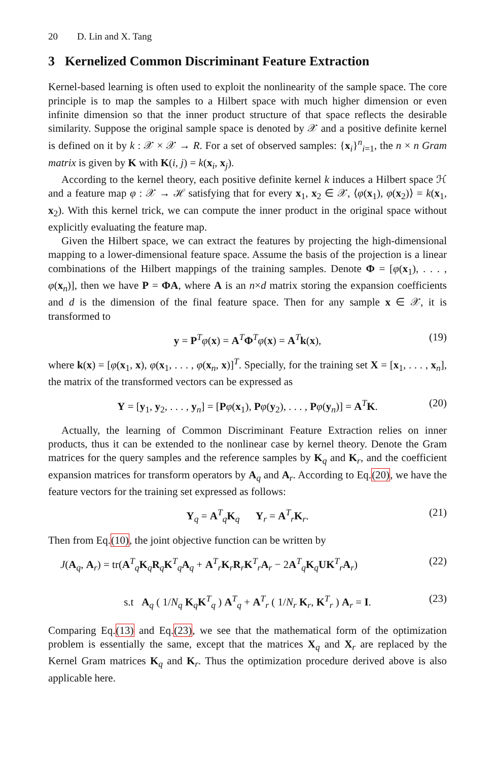20 D. Lin and X. Tang
3 Kernelized Common Discriminant Feature Extraction
Kernel-based learning is often used to exploit the nonlinearity of the sample space. The core principle is to map the samples to a Hilbert space with much higher dimension or even infinite dimension so that the inner product structure of that space reflects the desirable similarity. Suppose the original sample space is denoted by 𝒳 and a positive definite kernel is defined on it by k : 𝒳 × 𝒳 → R. For a set of observed samples: {x<sub>i</sub>}<sup>n</sup><sub>i=1</sub>, the n × n Gram matrix is given by K with K(i, j) = k(x<sub>i</sub>, x<sub>j</sub>).
According to the kernel theory, each positive definite kernel k induces a Hilbert space ℋ and a feature map φ : 𝒳 → ℋ satisfying that for every x<sub>1</sub>, x<sub>2</sub> ∈ 𝒳, ⟨φ(x<sub>1</sub>), φ(x<sub>2</sub>)⟩ = k(x<sub>1</sub>, x<sub>2</sub>). With this kernel trick, we can compute the inner product in the original space without explicitly evaluating the feature map.
Given the Hilbert space, we can extract the features by projecting the high-dimensional mapping to a lower-dimensional feature space. Assume the basis of the projection is a linear combinations of the Hilbert mappings of the training samples. Denote Φ = [φ(x<sub>1</sub>), . . . , φ(x<sub>n</sub>)], then we have P = ΦA, where A is an n×d matrix storing the expansion coefficients and d is the dimension of the final feature space. Then for any sample x ∈ 𝒳, it is transformed to
y = P<sup>T</sup>φ(x) = A<sup>T</sup>Φ<sup>T</sup>φ(x) = A<sup>T</sup>k(x), (19)
where k(x) = [φ(x<sub>1</sub>, x), φ(x<sub>1</sub>, . . . , φ(x<sub>n</sub>, x)]<sup>T</sup>. Specially, for the training set X = [x<sub>1</sub>, . . . , x<sub>n</sub>], the matrix of the transformed vectors can be expressed as
Y = [y<sub>1</sub>, y<sub>2</sub>, . . . , y<sub>n</sub>] = [Pφ(x<sub>1</sub>), Pφ(y<sub>2</sub>), . . . , Pφ(y<sub>n</sub>)] = A<sup>T</sup>K. (20)
Actually, the learning of Common Discriminant Feature Extraction relies on inner products, thus it can be extended to the nonlinear case by kernel theory. Denote the Gram matrices for the query samples and the reference samples by K<sub>q</sub> and K<sub>r</sub>, and the coefficient expansion matrices for transform operators by A<sub>q</sub> and A<sub>r</sub>. According to Eq.(20), we have the feature vectors for the training set expressed as follows:
Y<sub>q</sub> = A<sup>T</sup><sub>q</sub>K<sub>q</sub> Y<sub>r</sub> = A<sup>T</sup><sub>r</sub>K<sub>r</sub>. (21)
Then from Eq.(10), the joint objective function can be written by
J(A<sub>q</sub>, A<sub>r</sub>) = tr(A<sup>T</sup><sub>q</sub>K<sub>q</sub>R<sub>q</sub>K<sup>T</sup><sub>q</sub>A<sub>q</sub> + A<sup>T</sup><sub>r</sub>K<sub>r</sub>R<sub>r</sub>K<sup>T</sup><sub>r</sub>A<sub>r</sub> − 2A<sup>T</sup><sub>q</sub>K<sub>q</sub>UK<sup>T</sup><sub>r</sub>A<sub>r</sub>) (22)
s.t A<sub>q</sub> ( 1/N<sub>q</sub> K<sub>q</sub>K<sup>T</sup><sub>q</sub> ) A<sup>T</sup><sub>q</sub> + A<sup>T</sup><sub>r</sub> ( 1/N<sub>r</sub> K<sub>r</sub>, K<sup>T</sup><sub>r</sub> ) A<sub>r</sub> = I. (23)
Comparing Eq.(13) and Eq.(23), we see that the mathematical form of the optimization problem is essentially the same, except that the matrices X<sub>q</sub> and X<sub>r</sub> are replaced by the Kernel Gram matrices K<sub>q</sub> and K<sub>r</sub>. Thus the optimization procedure derived above is also applicable here.